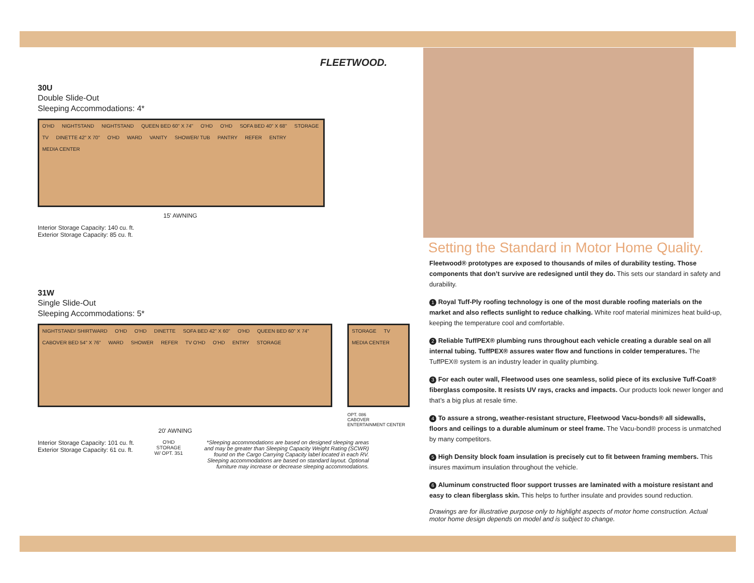FLEETWOOD.
30U
Double Slide-Out
Sleeping Accommodations: 4*
O'HD NIGHTSTAND NIGHTSTAND QUEEN BED 60" X 74" O'HD O'HD SOFA BED 40" X 68" STORAGE TV DINETTE 42" X 70" O'HD WARD VANITY SHOWER/ TUB PANTRY REFER ENTRY MEDIA CENTER
15' AWNING
Interior Storage Capacity: 140 cu. ft.
Exterior Storage Capacity: 85 cu. ft.
31W
Single Slide-Out
Sleeping Accommodations: 5*
NIGHTSTAND/ SHIRTWARD O'HD O'HD DINETTE SOFA BED 42" X 60" O'HD QUEEN BED 60" X 74" CABOVER BED 54" X 76" WARD SHOWER REFER TV O'HD O'HD ENTRY STORAGE
STORAGE TV MEDIA CENTER
OPT. 086
CABOVER
ENTERTAINMENT CENTER
20' AWNING
Interior Storage Capacity: 101 cu. ft.
Exterior Storage Capacity: 61 cu. ft.
O'HD
STORAGE
W/ OPT. 351
*Sleeping accommodations are based on designed sleeping areas and may be greater than Sleeping Capacity Weight Rating (SCWR) found on the Cargo Carrying Capacity label located in each RV. Sleeping accommodations are based on standard layout. Optional furniture may increase or decrease sleeping accommodations.
Setting the Standard in Motor Home Quality.
Fleetwood® prototypes are exposed to thousands of miles of durability testing. Those components that don’t survive are redesigned until they do. This sets our standard in safety and durability.
1 Royal Tuff-Ply roofing technology is one of the most durable roofing materials on the market and also reflects sunlight to reduce chalking. White roof material minimizes heat build-up, keeping the temperature cool and comfortable.
2 Reliable TuffPEX® plumbing runs throughout each vehicle creating a durable seal on all internal tubing. TuffPEX® assures water flow and functions in colder temperatures. The TuffPEX® system is an industry leader in quality plumbing.
3 For each outer wall, Fleetwood uses one seamless, solid piece of its exclusive Tuff-Coat® fiberglass composite. It resists UV rays, cracks and impacts. Our products look newer longer and that’s a big plus at resale time.
4 To assure a strong, weather-resistant structure, Fleetwood Vacu-bonds® all sidewalls, floors and ceilings to a durable aluminum or steel frame. The Vacu-bond® process is unmatched by many competitors.
5 High Density block foam insulation is precisely cut to fit between framing members. This insures maximum insulation throughout the vehicle.
6 Aluminum constructed floor support trusses are laminated with a moisture resistant and easy to clean fiberglass skin. This helps to further insulate and provides sound reduction.
Drawings are for illustrative purpose only to highlight aspects of motor home construction. Actual motor home design depends on model and is subject to change.